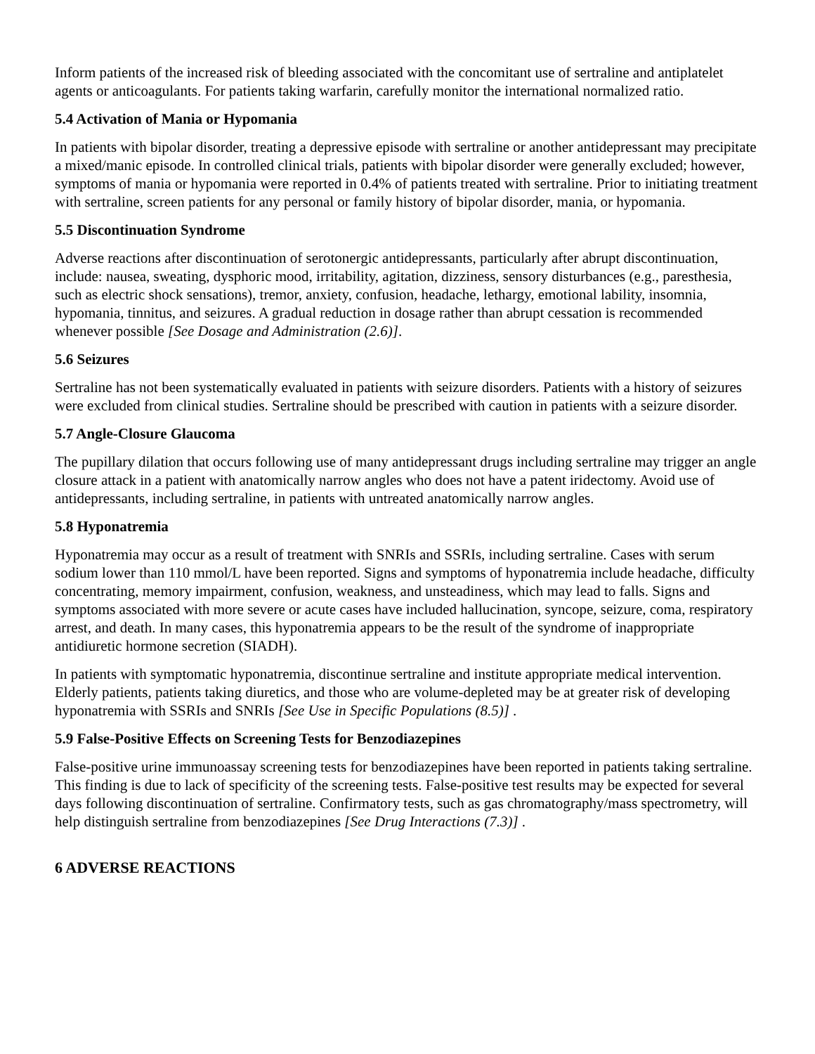Inform patients of the increased risk of bleeding associated with the concomitant use of sertraline and antiplatelet agents or anticoagulants. For patients taking warfarin, carefully monitor the international normalized ratio.
5.4 Activation of Mania or Hypomania
In patients with bipolar disorder, treating a depressive episode with sertraline or another antidepressant may precipitate a mixed/manic episode. In controlled clinical trials, patients with bipolar disorder were generally excluded; however, symptoms of mania or hypomania were reported in 0.4% of patients treated with sertraline. Prior to initiating treatment with sertraline, screen patients for any personal or family history of bipolar disorder, mania, or hypomania.
5.5 Discontinuation Syndrome
Adverse reactions after discontinuation of serotonergic antidepressants, particularly after abrupt discontinuation, include: nausea, sweating, dysphoric mood, irritability, agitation, dizziness, sensory disturbances (e.g., paresthesia, such as electric shock sensations), tremor, anxiety, confusion, headache, lethargy, emotional lability, insomnia, hypomania, tinnitus, and seizures. A gradual reduction in dosage rather than abrupt cessation is recommended whenever possible [See Dosage and Administration (2.6)].
5.6 Seizures
Sertraline has not been systematically evaluated in patients with seizure disorders. Patients with a history of seizures were excluded from clinical studies. Sertraline should be prescribed with caution in patients with a seizure disorder.
5.7 Angle-Closure Glaucoma
The pupillary dilation that occurs following use of many antidepressant drugs including sertraline may trigger an angle closure attack in a patient with anatomically narrow angles who does not have a patent iridectomy. Avoid use of antidepressants, including sertraline, in patients with untreated anatomically narrow angles.
5.8 Hyponatremia
Hyponatremia may occur as a result of treatment with SNRIs and SSRIs, including sertraline. Cases with serum sodium lower than 110 mmol/L have been reported. Signs and symptoms of hyponatremia include headache, difficulty concentrating, memory impairment, confusion, weakness, and unsteadiness, which may lead to falls. Signs and symptoms associated with more severe or acute cases have included hallucination, syncope, seizure, coma, respiratory arrest, and death. In many cases, this hyponatremia appears to be the result of the syndrome of inappropriate antidiuretic hormone secretion (SIADH).
In patients with symptomatic hyponatremia, discontinue sertraline and institute appropriate medical intervention. Elderly patients, patients taking diuretics, and those who are volume-depleted may be at greater risk of developing hyponatremia with SSRIs and SNRIs [See Use in Specific Populations (8.5)] .
5.9 False-Positive Effects on Screening Tests for Benzodiazepines
False-positive urine immunoassay screening tests for benzodiazepines have been reported in patients taking sertraline. This finding is due to lack of specificity of the screening tests. False-positive test results may be expected for several days following discontinuation of sertraline. Confirmatory tests, such as gas chromatography/mass spectrometry, will help distinguish sertraline from benzodiazepines [See Drug Interactions (7.3)] .
6 ADVERSE REACTIONS